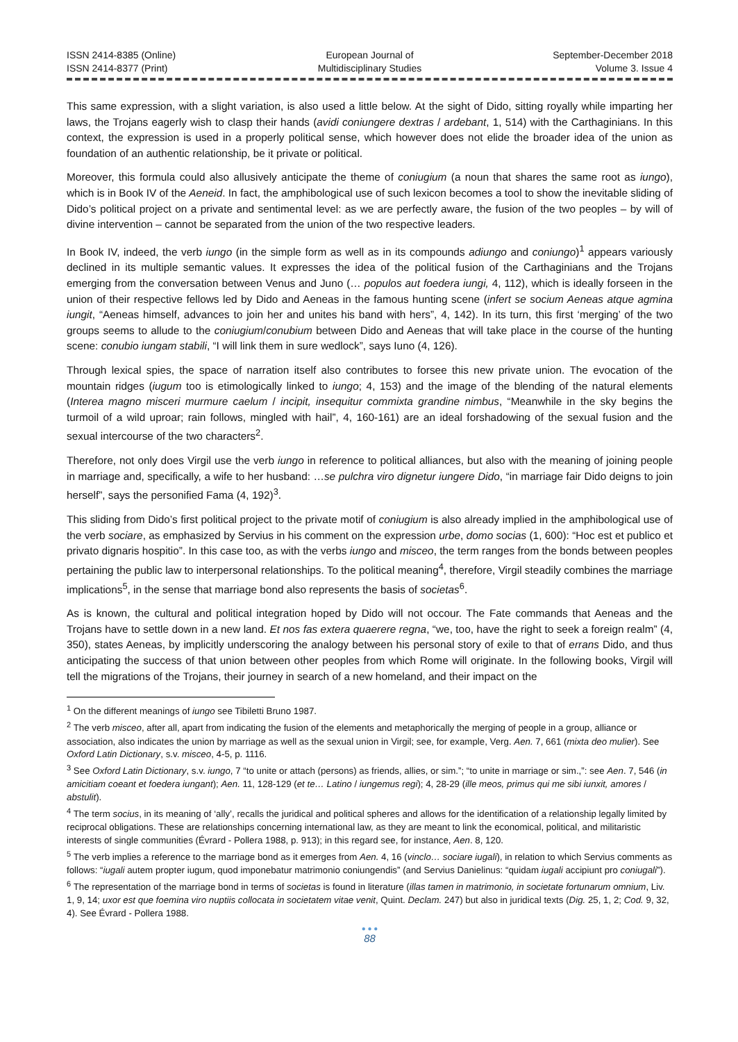ISSN 2414-8385 (Online)
ISSN 2414-8377 (Print)
European Journal of
Multidisciplinary Studies
September-December 2018
Volume 3. Issue 4
This same expression, with a slight variation, is also used a little below. At the sight of Dido, sitting royally while imparting her laws, the Trojans eagerly wish to clasp their hands (avidi coniungere dextras / ardebant, 1, 514) with the Carthaginians. In this context, the expression is used in a properly political sense, which however does not elide the broader idea of the union as foundation of an authentic relationship, be it private or political.
Moreover, this formula could also allusively anticipate the theme of coniugium (a noun that shares the same root as iungo), which is in Book IV of the Aeneid. In fact, the amphibological use of such lexicon becomes a tool to show the inevitable sliding of Dido’s political project on a private and sentimental level: as we are perfectly aware, the fusion of the two peoples – by will of divine intervention – cannot be separated from the union of the two respective leaders.
In Book IV, indeed, the verb iungo (in the simple form as well as in its compounds adiungo and coniungo)<sup>1</sup> appears variously declined in its multiple semantic values. It expresses the idea of the political fusion of the Carthaginians and the Trojans emerging from the conversation between Venus and Juno (… populos aut foedera iungi, 4, 112), which is ideally forseen in the union of their respective fellows led by Dido and Aeneas in the famous hunting scene (infert se socium Aeneas atque agmina iungit, “Aeneas himself, advances to join her and unites his band with hers”, 4, 142). In its turn, this first ‘merging’ of the two groups seems to allude to the coniugium/conubium between Dido and Aeneas that will take place in the course of the hunting scene: conubio iungam stabili, “I will link them in sure wedlock”, says Iuno (4, 126).
Through lexical spies, the space of narration itself also contributes to forsee this new private union. The evocation of the mountain ridges (iugum too is etimologically linked to iungo; 4, 153) and the image of the blending of the natural elements (Interea magno misceri murmure caelum / incipit, insequitur commixta grandine nimbus, “Meanwhile in the sky begins the turmoil of a wild uproar; rain follows, mingled with hail”, 4, 160-161) are an ideal forshadowing of the sexual fusion and the sexual intercourse of the two characters<sup>2</sup>.
Therefore, not only does Virgil use the verb iungo in reference to political alliances, but also with the meaning of joining people in marriage and, specifically, a wife to her husband: …se pulchra viro dignetur iungere Dido, “in marriage fair Dido deigns to join herself”, says the personified Fama (4, 192)<sup>3</sup>.
This sliding from Dido’s first political project to the private motif of coniugium is also already implied in the amphibological use of the verb sociare, as emphasized by Servius in his comment on the expression urbe, domo socias (1, 600): “Hoc est et publico et privato dignaris hospitio”. In this case too, as with the verbs iungo and misceo, the term ranges from the bonds between peoples pertaining the public law to interpersonal relationships. To the political meaning<sup>4</sup>, therefore, Virgil steadily combines the marriage implications<sup>5</sup>, in the sense that marriage bond also represents the basis of societas<sup>6</sup>.
As is known, the cultural and political integration hoped by Dido will not occour. The Fate commands that Aeneas and the Trojans have to settle down in a new land. Et nos fas extera quaerere regna, “we, too, have the right to seek a foreign realm” (4, 350), states Aeneas, by implicitly underscoring the analogy between his personal story of exile to that of errans Dido, and thus anticipating the success of that union between other peoples from which Rome will originate. In the following books, Virgil will tell the migrations of the Trojans, their journey in search of a new homeland, and their impact on the
<sup>1</sup> On the different meanings of iungo see Tibiletti Bruno 1987.
<sup>2</sup> The verb misceo, after all, apart from indicating the fusion of the elements and metaphorically the merging of people in a group, alliance or association, also indicates the union by marriage as well as the sexual union in Virgil; see, for example, Verg. Aen. 7, 661 (mixta deo mulier). See Oxford Latin Dictionary, s.v. misceo, 4-5, p. 1116.
<sup>3</sup> See Oxford Latin Dictionary, s.v. iungo, 7 “to unite or attach (persons) as friends, allies, or sim.”; “to unite in marriage or sim.,”: see Aen. 7, 546 (in amicitiam coeant et foedera iungant); Aen. 11, 128-129 (et te… Latino / iungemus regi); 4, 28-29 (ille meos, primus qui me sibi iunxit, amores / abstulit).
<sup>4</sup> The term socius, in its meaning of ‘ally’, recalls the juridical and political spheres and allows for the identification of a relationship legally limited by reciprocal obligations. These are relationships concerning international law, as they are meant to link the economical, political, and militaristic interests of single communities (Évrard - Pollera 1988, p. 913); in this regard see, for instance, Aen. 8, 120.
<sup>5</sup> The verb implies a reference to the marriage bond as it emerges from Aen. 4, 16 (vinclo… sociare iugali), in relation to which Servius comments as follows: “iugali autem propter iugum, quod imponebatur matrimonio coniungendis” (and Servius Danielinus: “quidam iugali accipiunt pro coniugali”).
<sup>6</sup> The representation of the marriage bond in terms of societas is found in literature (illas tamen in matrimonio, in societate fortunarum omnium, Liv. 1, 9, 14; uxor est que foemina viro nuptiis collocata in societatem vitae venit, Quint. Declam. 247) but also in juridical texts (Dig. 25, 1, 2; Cod. 9, 32, 4). See Évrard - Pollera 1988.
● ● ●
88